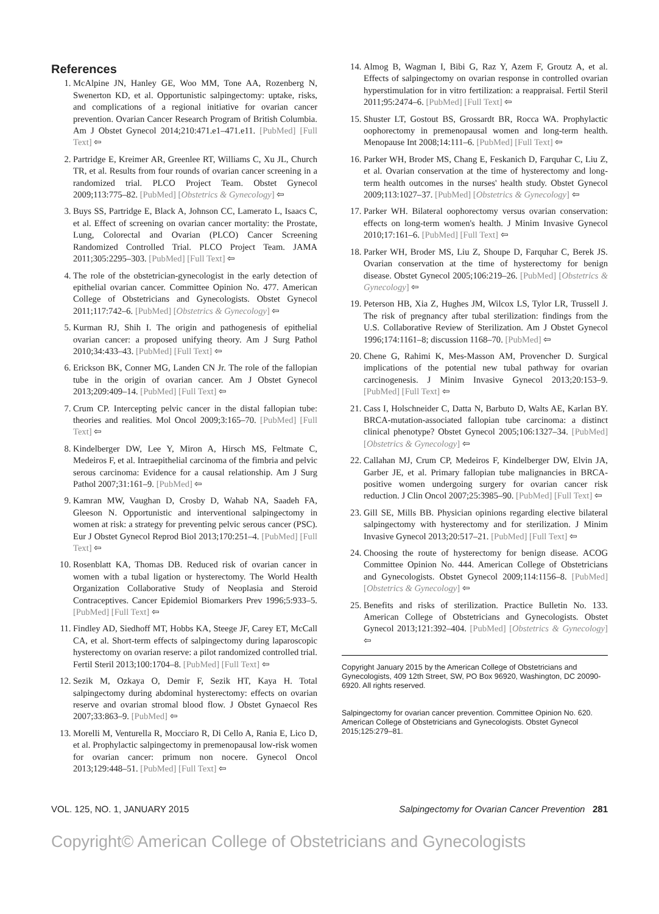References
1. McAlpine JN, Hanley GE, Woo MM, Tone AA, Rozenberg N, Swenerton KD, et al. Opportunistic salpingectomy: uptake, risks, and complications of a regional initiative for ovarian cancer prevention. Ovarian Cancer Research Program of British Columbia. Am J Obstet Gynecol 2014;210:471.e1–471.e11. [PubMed] [Full Text] ⇦
2. Partridge E, Kreimer AR, Greenlee RT, Williams C, Xu JL, Church TR, et al. Results from four rounds of ovarian cancer screening in a randomized trial. PLCO Project Team. Obstet Gynecol 2009;113:775–82. [PubMed] [Obstetrics & Gynecology] ⇦
3. Buys SS, Partridge E, Black A, Johnson CC, Lamerato L, Isaacs C, et al. Effect of screening on ovarian cancer mortality: the Prostate, Lung, Colorectal and Ovarian (PLCO) Cancer Screening Randomized Controlled Trial. PLCO Project Team. JAMA 2011;305:2295–303. [PubMed] [Full Text] ⇦
4. The role of the obstetrician-gynecologist in the early detection of epithelial ovarian cancer. Committee Opinion No. 477. American College of Obstetricians and Gynecologists. Obstet Gynecol 2011;117:742–6. [PubMed] [Obstetrics & Gynecology] ⇦
5. Kurman RJ, Shih I. The origin and pathogenesis of epithelial ovarian cancer: a proposed unifying theory. Am J Surg Pathol 2010;34:433–43. [PubMed] [Full Text] ⇦
6. Erickson BK, Conner MG, Landen CN Jr. The role of the fallopian tube in the origin of ovarian cancer. Am J Obstet Gynecol 2013;209:409–14. [PubMed] [Full Text] ⇦
7. Crum CP. Intercepting pelvic cancer in the distal fallopian tube: theories and realities. Mol Oncol 2009;3:165–70. [PubMed] [Full Text] ⇦
8. Kindelberger DW, Lee Y, Miron A, Hirsch MS, Feltmate C, Medeiros F, et al. Intraepithelial carcinoma of the fimbria and pelvic serous carcinoma: Evidence for a causal relationship. Am J Surg Pathol 2007;31:161–9. [PubMed] ⇦
9. Kamran MW, Vaughan D, Crosby D, Wahab NA, Saadeh FA, Gleeson N. Opportunistic and interventional salpingectomy in women at risk: a strategy for preventing pelvic serous cancer (PSC). Eur J Obstet Gynecol Reprod Biol 2013;170:251–4. [PubMed] [Full Text] ⇦
10. Rosenblatt KA, Thomas DB. Reduced risk of ovarian cancer in women with a tubal ligation or hysterectomy. The World Health Organization Collaborative Study of Neoplasia and Steroid Contraceptives. Cancer Epidemiol Biomarkers Prev 1996;5:933–5. [PubMed] [Full Text] ⇦
11. Findley AD, Siedhoff MT, Hobbs KA, Steege JF, Carey ET, McCall CA, et al. Short-term effects of salpingectomy during laparoscopic hysterectomy on ovarian reserve: a pilot randomized controlled trial. Fertil Steril 2013;100:1704–8. [PubMed] [Full Text] ⇦
12. Sezik M, Ozkaya O, Demir F, Sezik HT, Kaya H. Total salpingectomy during abdominal hysterectomy: effects on ovarian reserve and ovarian stromal blood flow. J Obstet Gynaecol Res 2007;33:863–9. [PubMed] ⇦
13. Morelli M, Venturella R, Mocciaro R, Di Cello A, Rania E, Lico D, et al. Prophylactic salpingectomy in premenopausal low-risk women for ovarian cancer: primum non nocere. Gynecol Oncol 2013;129:448–51. [PubMed] [Full Text] ⇦
14. Almog B, Wagman I, Bibi G, Raz Y, Azem F, Groutz A, et al. Effects of salpingectomy on ovarian response in controlled ovarian hyperstimulation for in vitro fertilization: a reappraisal. Fertil Steril 2011;95:2474–6. [PubMed] [Full Text] ⇦
15. Shuster LT, Gostout BS, Grossardt BR, Rocca WA. Prophylactic oophorectomy in premenopausal women and long-term health. Menopause Int 2008;14:111–6. [PubMed] [Full Text] ⇦
16. Parker WH, Broder MS, Chang E, Feskanich D, Farquhar C, Liu Z, et al. Ovarian conservation at the time of hysterectomy and long-term health outcomes in the nurses' health study. Obstet Gynecol 2009;113:1027–37. [PubMed] [Obstetrics & Gynecology] ⇦
17. Parker WH. Bilateral oophorectomy versus ovarian conservation: effects on long-term women's health. J Minim Invasive Gynecol 2010;17:161–6. [PubMed] [Full Text] ⇦
18. Parker WH, Broder MS, Liu Z, Shoupe D, Farquhar C, Berek JS. Ovarian conservation at the time of hysterectomy for benign disease. Obstet Gynecol 2005;106:219–26. [PubMed] [Obstetrics & Gynecology] ⇦
19. Peterson HB, Xia Z, Hughes JM, Wilcox LS, Tylor LR, Trussell J. The risk of pregnancy after tubal sterilization: findings from the U.S. Collaborative Review of Sterilization. Am J Obstet Gynecol 1996;174:1161–8; discussion 1168–70. [PubMed] ⇦
20. Chene G, Rahimi K, Mes-Masson AM, Provencher D. Surgical implications of the potential new tubal pathway for ovarian carcinogenesis. J Minim Invasive Gynecol 2013;20:153–9. [PubMed] [Full Text] ⇦
21. Cass I, Holschneider C, Datta N, Barbuto D, Walts AE, Karlan BY. BRCA-mutation-associated fallopian tube carcinoma: a distinct clinical phenotype? Obstet Gynecol 2005;106:1327–34. [PubMed] [Obstetrics & Gynecology] ⇦
22. Callahan MJ, Crum CP, Medeiros F, Kindelberger DW, Elvin JA, Garber JE, et al. Primary fallopian tube malignancies in BRCA-positive women undergoing surgery for ovarian cancer risk reduction. J Clin Oncol 2007;25:3985–90. [PubMed] [Full Text] ⇦
23. Gill SE, Mills BB. Physician opinions regarding elective bilateral salpingectomy with hysterectomy and for sterilization. J Minim Invasive Gynecol 2013;20:517–21. [PubMed] [Full Text] ⇦
24. Choosing the route of hysterectomy for benign disease. ACOG Committee Opinion No. 444. American College of Obstetricians and Gynecologists. Obstet Gynecol 2009;114:1156–8. [PubMed] [Obstetrics & Gynecology] ⇦
25. Benefits and risks of sterilization. Practice Bulletin No. 133. American College of Obstetricians and Gynecologists. Obstet Gynecol 2013;121:392–404. [PubMed] [Obstetrics & Gynecology] ⇦
Copyright January 2015 by the American College of Obstetricians and Gynecologists, 409 12th Street, SW, PO Box 96920, Washington, DC 20090-6920. All rights reserved.
Salpingectomy for ovarian cancer prevention. Committee Opinion No. 620. American College of Obstetricians and Gynecologists. Obstet Gynecol 2015;125:279–81.
VOL. 125, NO. 1, JANUARY 2015 Salpingectomy for Ovarian Cancer Prevention 281
Copyright© American College of Obstetricians and Gynecologists